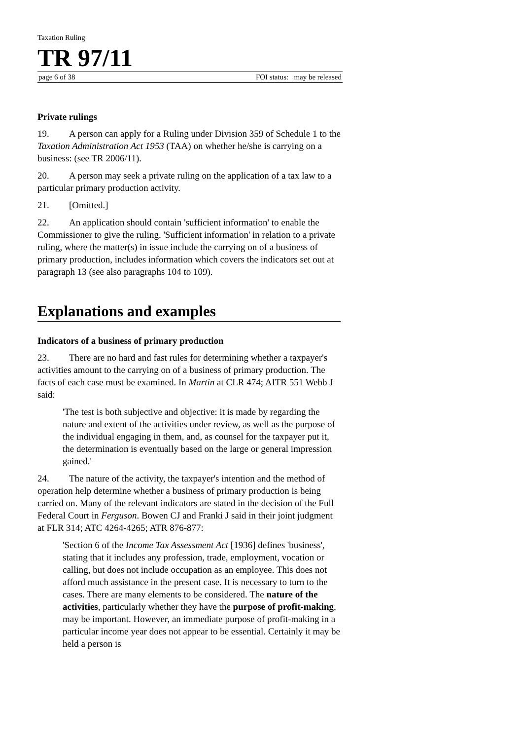Taxation Ruling
TR 97/11
page 6 of 38 FOI status: may be released
Private rulings
19. A person can apply for a Ruling under Division 359 of Schedule 1 to the Taxation Administration Act 1953 (TAA) on whether he/she is carrying on a business: (see TR 2006/11).
20. A person may seek a private ruling on the application of a tax law to a particular primary production activity.
21. [Omitted.]
22. An application should contain 'sufficient information' to enable the Commissioner to give the ruling. 'Sufficient information' in relation to a private ruling, where the matter(s) in issue include the carrying on of a business of primary production, includes information which covers the indicators set out at paragraph 13 (see also paragraphs 104 to 109).
Explanations and examples
Indicators of a business of primary production
23. There are no hard and fast rules for determining whether a taxpayer's activities amount to the carrying on of a business of primary production. The facts of each case must be examined. In Martin at CLR 474; AITR 551 Webb J said:
'The test is both subjective and objective: it is made by regarding the nature and extent of the activities under review, as well as the purpose of the individual engaging in them, and, as counsel for the taxpayer put it, the determination is eventually based on the large or general impression gained.'
24. The nature of the activity, the taxpayer's intention and the method of operation help determine whether a business of primary production is being carried on. Many of the relevant indicators are stated in the decision of the Full Federal Court in Ferguson. Bowen CJ and Franki J said in their joint judgment at FLR 314; ATC 4264-4265; ATR 876-877:
'Section 6 of the Income Tax Assessment Act [1936] defines 'business', stating that it includes any profession, trade, employment, vocation or calling, but does not include occupation as an employee. This does not afford much assistance in the present case. It is necessary to turn to the cases. There are many elements to be considered. The nature of the activities, particularly whether they have the purpose of profit-making, may be important. However, an immediate purpose of profit-making in a particular income year does not appear to be essential. Certainly it may be held a person is